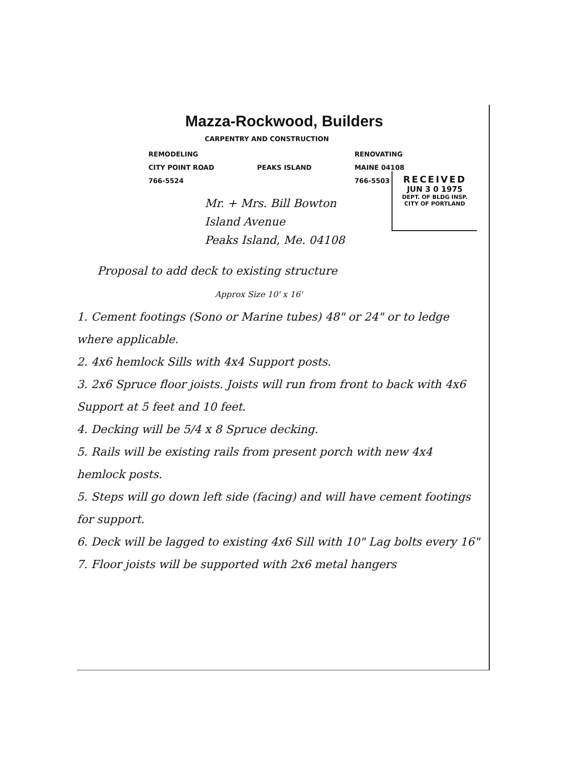Mazza-Rockwood, Builders
CARPENTRY AND CONSTRUCTION
REMODELING
CITY POINT ROAD
766-5524
PEAKS ISLAND
RENOVATING
MAINE 04108
766-5503
RECEIVED
JUN 3 0 1975
DEPT. OF BLDG INSP.
CITY OF PORTLAND
Mr. + Mrs. Bill Bowton
Island Avenue
Peaks Island, Me. 04108
Proposal to add deck to existing structure
Approx Size 10' x 16'
1. Cement footings (Sono or Marine tubes) 48" or 24" or to ledge where applicable.
2. 4x6 hemlock Sills with 4x4 Support posts.
3. 2x6 Spruce floor joists. Joists will run from front to back with 4x6 Support at 5 feet and 10 feet.
4. Decking will be 5/4 x 8 Spruce decking.
5. Rails will be existing rails from present porch with new 4x4 hemlock posts.
5. Steps will go down left side (facing) and will have cement footings for support.
6. Deck will be lagged to existing 4x6 Sill with 10" Lag bolts every 16"
7. Floor joists will be supported with 2x6 metal hangers